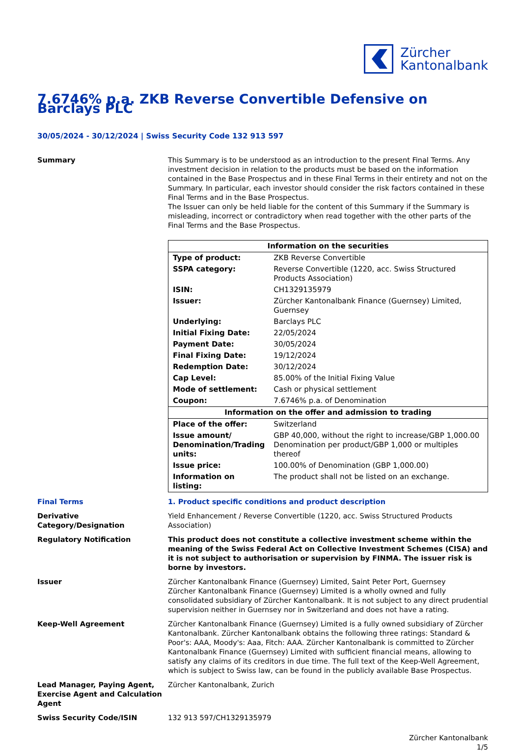Zürcher
Kantonalbank
7.6746% p.a. ZKB Reverse Convertible Defensive on Barclays PLC
30/05/2024 - 30/12/2024 | Swiss Security Code 132 913 597
Summary This Summary is to be understood as an introduction to the present Final Terms. Any investment decision in relation to the products must be based on the information contained in the Base Prospectus and in these Final Terms in their entirety and not on the Summary. In particular, each investor should consider the risk factors contained in these Final Terms and in the Base Prospectus.
The Issuer can only be held liable for the content of this Summary if the Summary is misleading, incorrect or contradictory when read together with the other parts of the Final Terms and the Base Prospectus.
| Information on the securities | |
| --- | --- |
| Type of product: | ZKB Reverse Convertible |
| SSPA category: | Reverse Convertible (1220, acc. Swiss Structured Products Association) |
| ISIN: | CH1329135979 |
| Issuer: | Zürcher Kantonalbank Finance (Guernsey) Limited, Guernsey |
| Underlying: | Barclays PLC |
| Initial Fixing Date: | 22/05/2024 |
| Payment Date: | 30/05/2024 |
| Final Fixing Date: | 19/12/2024 |
| Redemption Date: | 30/12/2024 |
| Cap Level: | 85.00% of the Initial Fixing Value |
| Mode of settlement: | Cash or physical settlement |
| Coupon: | 7.6746% p.a. of Denomination |
| Information on the offer and admission to trading | |
| Place of the offer: | Switzerland |
| Issue amount/ Denomination/Trading units: | GBP 40,000, without the right to increase/GBP 1,000.00 Denomination per product/GBP 1,000 or multiples thereof |
| Issue price: | 100.00% of Denomination (GBP 1,000.00) |
| Information on listing: | The product shall not be listed on an exchange. |
Final Terms 1. Product specific conditions and product description
Derivative Category/Designation
Yield Enhancement / Reverse Convertible (1220, acc. Swiss Structured Products Association)
Regulatory Notification This product does not constitute a collective investment scheme within the meaning of the Swiss Federal Act on Collective Investment Schemes (CISA) and it is not subject to authorisation or supervision by FINMA. The issuer risk is borne by investors.
Issuer Zürcher Kantonalbank Finance (Guernsey) Limited, Saint Peter Port, Guernsey
Zürcher Kantonalbank Finance (Guernsey) Limited is a wholly owned and fully consolidated subsidiary of Zürcher Kantonalbank. It is not subject to any direct prudential supervision neither in Guernsey nor in Switzerland and does not have a rating.
Keep-Well Agreement Zürcher Kantonalbank Finance (Guernsey) Limited is a fully owned subsidiary of Zürcher Kantonalbank. Zürcher Kantonalbank obtains the following three ratings: Standard & Poor's: AAA, Moody's: Aaa, Fitch: AAA. Zürcher Kantonalbank is committed to Zürcher Kantonalbank Finance (Guernsey) Limited with sufficient financial means, allowing to satisfy any claims of its creditors in due time. The full text of the Keep-Well Agreement, which is subject to Swiss law, can be found in the publicly available Base Prospectus.
Lead Manager, Paying Agent, Exercise Agent and Calculation Agent
Zürcher Kantonalbank, Zurich
Swiss Security Code/ISIN 132 913 597/CH1329135979
Zürcher Kantonalbank
1/5